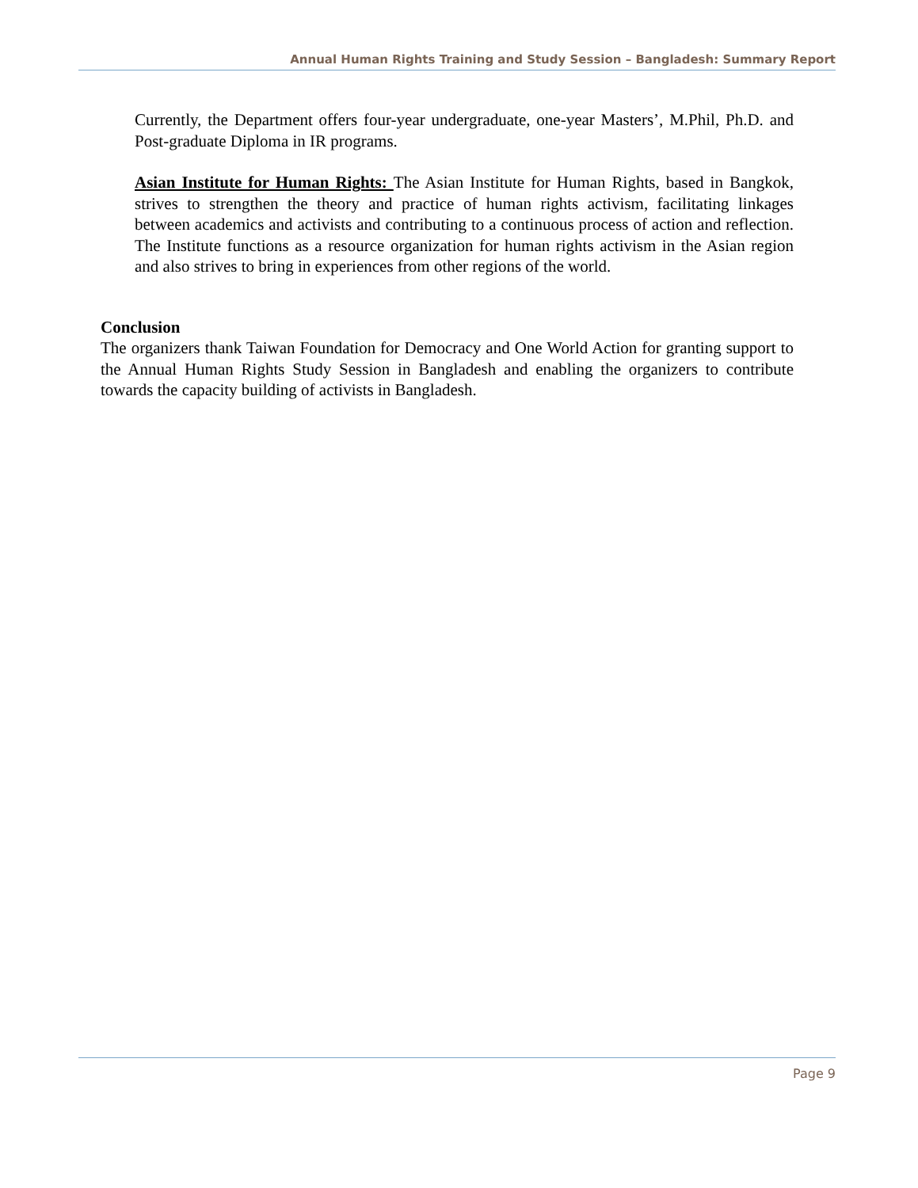Annual Human Rights Training and Study Session – Bangladesh: Summary Report
Currently, the Department offers four-year undergraduate, one-year Masters’, M.Phil, Ph.D. and Post-graduate Diploma in IR programs.
Asian Institute for Human Rights: The Asian Institute for Human Rights, based in Bangkok, strives to strengthen the theory and practice of human rights activism, facilitating linkages between academics and activists and contributing to a continuous process of action and reflection. The Institute functions as a resource organization for human rights activism in the Asian region and also strives to bring in experiences from other regions of the world.
Conclusion
The organizers thank Taiwan Foundation for Democracy and One World Action for granting support to the Annual Human Rights Study Session in Bangladesh and enabling the organizers to contribute towards the capacity building of activists in Bangladesh.
Page 9